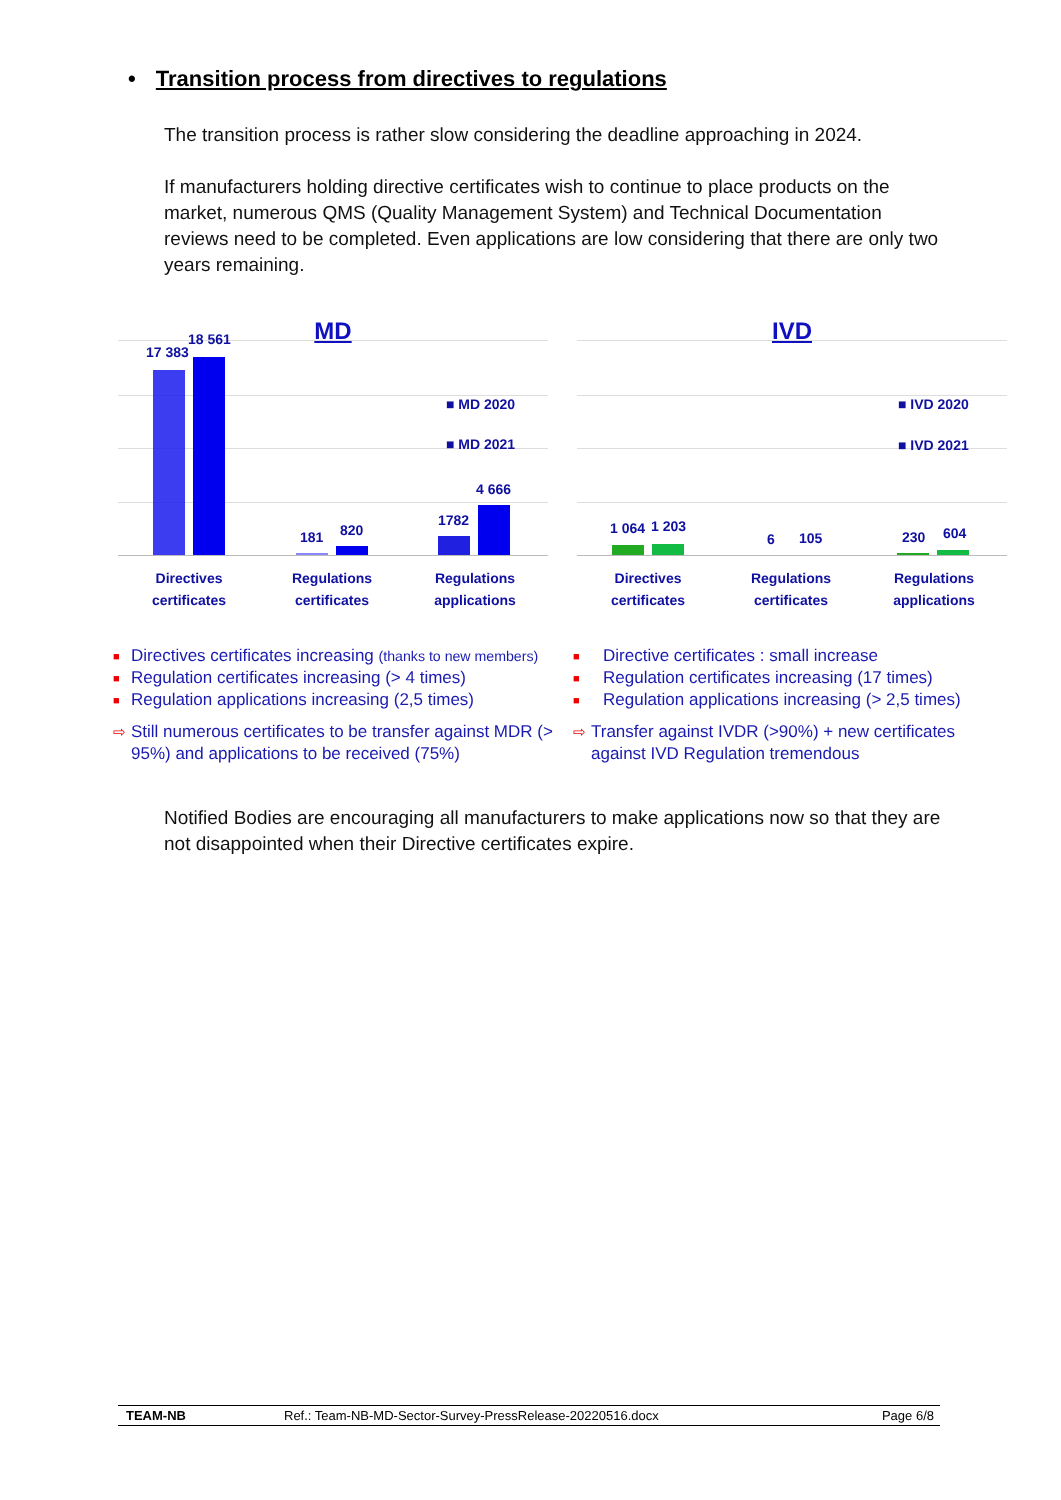• Transition process from directives to regulations
The transition process is rather slow considering the deadline approaching in 2024.
If manufacturers holding directive certificates wish to continue to place products on the market, numerous QMS (Quality Management System) and Technical Documentation reviews need to be completed. Even applications are low considering that there are only two years remaining.
MD
17 383
18 561
181 820
1782
4 666
■ MD 2020
■ MD 2021
Directives
certificates
Regulations
certificates
Regulations
applications
IVD
1 064 1 203
6 105 230 604
■ IVD 2020
■ IVD 2021
Directives
certificates
Regulations
certificates
Regulations
applications
■ Directives certificates increasing (thanks to new members)
■ Regulation certificates increasing (> 4 times)
■ Regulation applications increasing (2,5 times)
⇨ Still numerous certificates to be transfer against MDR (> 95%) and applications to be received (75%)
■ Directive certificates : small increase
■ Regulation certificates increasing (17 times)
■ Regulation applications increasing (> 2,5 times)
⇨ Transfer against IVDR (>90%) + new certificates against IVD Regulation tremendous
Notified Bodies are encouraging all manufacturers to make applications now so that they are not disappointed when their Directive certificates expire.
TEAM-NB Ref.: Team-NB-MD-Sector-Survey-PressRelease-20220516.docx Page 6/8